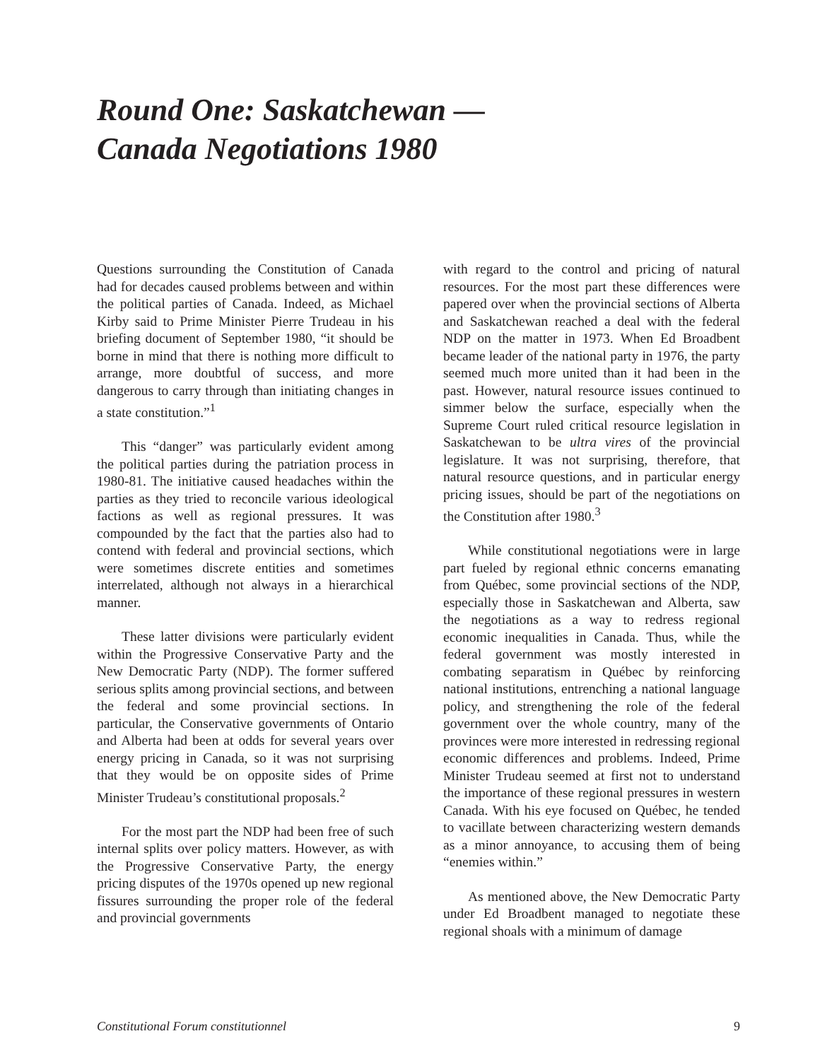Round One: Saskatchewan —
Canada Negotiations 1980
Questions surrounding the Constitution of Canada had for decades caused problems between and within the political parties of Canada. Indeed, as Michael Kirby said to Prime Minister Pierre Trudeau in his briefing document of September 1980, “it should be borne in mind that there is nothing more difficult to arrange, more doubtful of success, and more dangerous to carry through than initiating changes in a state constitution.”<sup>1</sup>
This “danger” was particularly evident among the political parties during the patriation process in 1980-81. The initiative caused headaches within the parties as they tried to reconcile various ideological factions as well as regional pressures. It was compounded by the fact that the parties also had to contend with federal and provincial sections, which were sometimes discrete entities and sometimes interrelated, although not always in a hierarchical manner.
These latter divisions were particularly evident within the Progressive Conservative Party and the New Democratic Party (NDP). The former suffered serious splits among provincial sections, and between the federal and some provincial sections. In particular, the Conservative governments of Ontario and Alberta had been at odds for several years over energy pricing in Canada, so it was not surprising that they would be on opposite sides of Prime Minister Trudeau’s constitutional proposals.<sup>2</sup>
For the most part the NDP had been free of such internal splits over policy matters. However, as with the Progressive Conservative Party, the energy pricing disputes of the 1970s opened up new regional fissures surrounding the proper role of the federal and provincial governments
with regard to the control and pricing of natural resources. For the most part these differences were papered over when the provincial sections of Alberta and Saskatchewan reached a deal with the federal NDP on the matter in 1973. When Ed Broadbent became leader of the national party in 1976, the party seemed much more united than it had been in the past. However, natural resource issues continued to simmer below the surface, especially when the Supreme Court ruled critical resource legislation in Saskatchewan to be ultra vires of the provincial legislature. It was not surprising, therefore, that natural resource questions, and in particular energy pricing issues, should be part of the negotiations on the Constitution after 1980.<sup>3</sup>
While constitutional negotiations were in large part fueled by regional ethnic concerns emanating from Québec, some provincial sections of the NDP, especially those in Saskatchewan and Alberta, saw the negotiations as a way to redress regional economic inequalities in Canada. Thus, while the federal government was mostly interested in combating separatism in Québec by reinforcing national institutions, entrenching a national language policy, and strengthening the role of the federal government over the whole country, many of the provinces were more interested in redressing regional economic differences and problems. Indeed, Prime Minister Trudeau seemed at first not to understand the importance of these regional pressures in western Canada. With his eye focused on Québec, he tended to vacillate between characterizing western demands as a minor annoyance, to accusing them of being “enemies within.”
As mentioned above, the New Democratic Party under Ed Broadbent managed to negotiate these regional shoals with a minimum of damage
Constitutional Forum constitutionnel 9